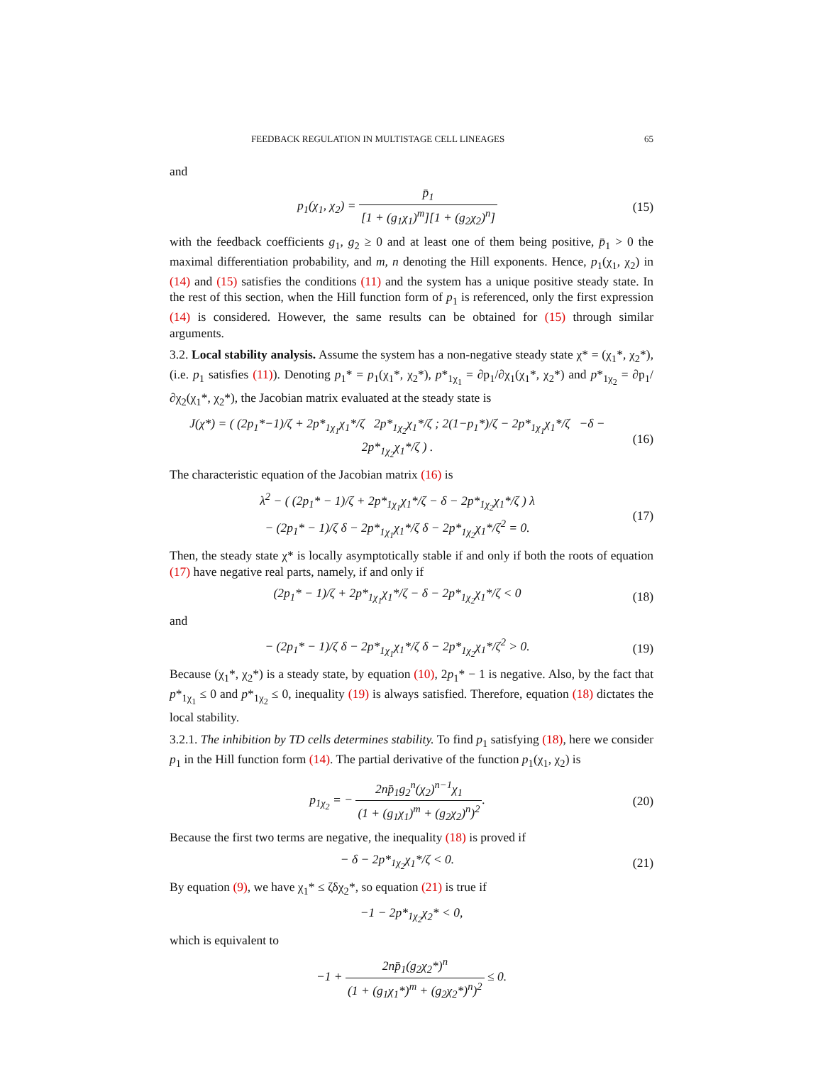FEEDBACK REGULATION IN MULTISTAGE CELL LINEAGES 65
and
p<sub>1</sub>(χ<sub>1</sub>, χ<sub>2</sub>) = p̄<sub>1</sub> [1 + (g<sub>1</sub>χ<sub>1</sub>)<sup>m</sup>][1 + (g<sub>2</sub>χ<sub>2</sub>)<sup>n</sup>]
(15)
with the feedback coefficients g<sub>1</sub>, g<sub>2</sub> ≥ 0 and at least one of them being positive, p̄<sub>1</sub> > 0 the maximal differentiation probability, and m, n denoting the Hill exponents. Hence, p<sub>1</sub>(χ<sub>1</sub>, χ<sub>2</sub>) in (14) and (15) satisfies the conditions (11) and the system has a unique positive steady state. In the rest of this section, when the Hill function form of p<sub>1</sub> is referenced, only the first expression (14) is considered. However, the same results can be obtained for (15) through similar arguments.
3.2. Local stability analysis. Assume the system has a non-negative steady state χ* = (χ<sub>1</sub>*, χ<sub>2</sub>*), (i.e. p<sub>1</sub> satisfies (11)). Denoting p<sub>1</sub>* = p<sub>1</sub>(χ<sub>1</sub>*, χ<sub>2</sub>*), p*<sub>1χ<sub>1</sub></sub> = ∂p<sub>1</sub>/∂χ<sub>1</sub>(χ<sub>1</sub>*, χ<sub>2</sub>*) and p*<sub>1χ<sub>2</sub></sub> = ∂p<sub>1</sub>/∂χ<sub>2</sub>(χ<sub>1</sub>*, χ<sub>2</sub>*), the Jacobian matrix evaluated at the steady state is
J(χ*) = ( (2p<sub>1</sub>*−1)/ζ + 2p*<sub>1χ<sub>1</sub></sub>χ<sub>1</sub>*/ζ 2p*<sub>1χ<sub>2</sub></sub>χ<sub>1</sub>*/ζ ; 2(1−p<sub>1</sub>*)/ζ − 2p*<sub>1χ<sub>1</sub></sub>χ<sub>1</sub>*/ζ −δ − 2p*<sub>1χ<sub>2</sub></sub>χ<sub>1</sub>*/ζ ) .
(16)
The characteristic equation of the Jacobian matrix (16) is
λ<sup>2</sup> − ( (2p<sub>1</sub>* − 1)/ζ + 2p*<sub>1χ<sub>1</sub></sub>χ<sub>1</sub>*/ζ − δ − 2p*<sub>1χ<sub>2</sub></sub>χ<sub>1</sub>*/ζ ) λ
− (2p<sub>1</sub>* − 1)/ζ δ − 2p*<sub>1χ<sub>1</sub></sub>χ<sub>1</sub>*/ζ δ − 2p*<sub>1χ<sub>2</sub></sub>χ<sub>1</sub>*/ζ<sup>2</sup> = 0.
(17)
Then, the steady state χ* is locally asymptotically stable if and only if both the roots of equation (17) have negative real parts, namely, if and only if
(2p<sub>1</sub>* − 1)/ζ + 2p*<sub>1χ<sub>1</sub></sub>χ<sub>1</sub>*/ζ − δ − 2p*<sub>1χ<sub>2</sub></sub>χ<sub>1</sub>*/ζ < 0
(18)
and
− (2p<sub>1</sub>* − 1)/ζ δ − 2p*<sub>1χ<sub>1</sub></sub>χ<sub>1</sub>*/ζ δ − 2p*<sub>1χ<sub>2</sub></sub>χ<sub>1</sub>*/ζ<sup>2</sup> > 0.
(19)
Because (χ<sub>1</sub>*, χ<sub>2</sub>*) is a steady state, by equation (10), 2p<sub>1</sub>* − 1 is negative. Also, by the fact that p*<sub>1χ<sub>1</sub></sub> ≤ 0 and p*<sub>1χ<sub>2</sub></sub> ≤ 0, inequality (19) is always satisfied. Therefore, equation (18) dictates the local stability.
3.2.1. The inhibition by TD cells determines stability. To find p<sub>1</sub> satisfying (18), here we consider p<sub>1</sub> in the Hill function form (14). The partial derivative of the function p<sub>1</sub>(χ<sub>1</sub>, χ<sub>2</sub>) is
p<sub>1χ<sub>2</sub></sub> = − 2np̄<sub>1</sub>g<sub>2</sub><sup>n</sup>(χ<sub>2</sub>)<sup>n−1</sup>χ<sub>1</sub> (1 + (g<sub>1</sub>χ<sub>1</sub>)<sup>m</sup> + (g<sub>2</sub>χ<sub>2</sub>)<sup>n</sup>)<sup>2</sup>.
(20)
Because the first two terms are negative, the inequality (18) is proved if
− δ − 2p*<sub>1χ<sub>2</sub></sub>χ<sub>1</sub>*/ζ < 0.
(21)
By equation (9), we have χ<sub>1</sub>* ≤ ζδχ<sub>2</sub>*, so equation (21) is true if
−1 − 2p*<sub>1χ<sub>2</sub></sub>χ<sub>2</sub>* < 0,
which is equivalent to
−1 + 2np̄<sub>1</sub>(g<sub>2</sub>χ<sub>2</sub>*)<sup>n</sup> (1 + (g<sub>1</sub>χ<sub>1</sub>*)<sup>m</sup> + (g<sub>2</sub>χ<sub>2</sub>*)<sup>n</sup>)<sup>2</sup> ≤ 0.